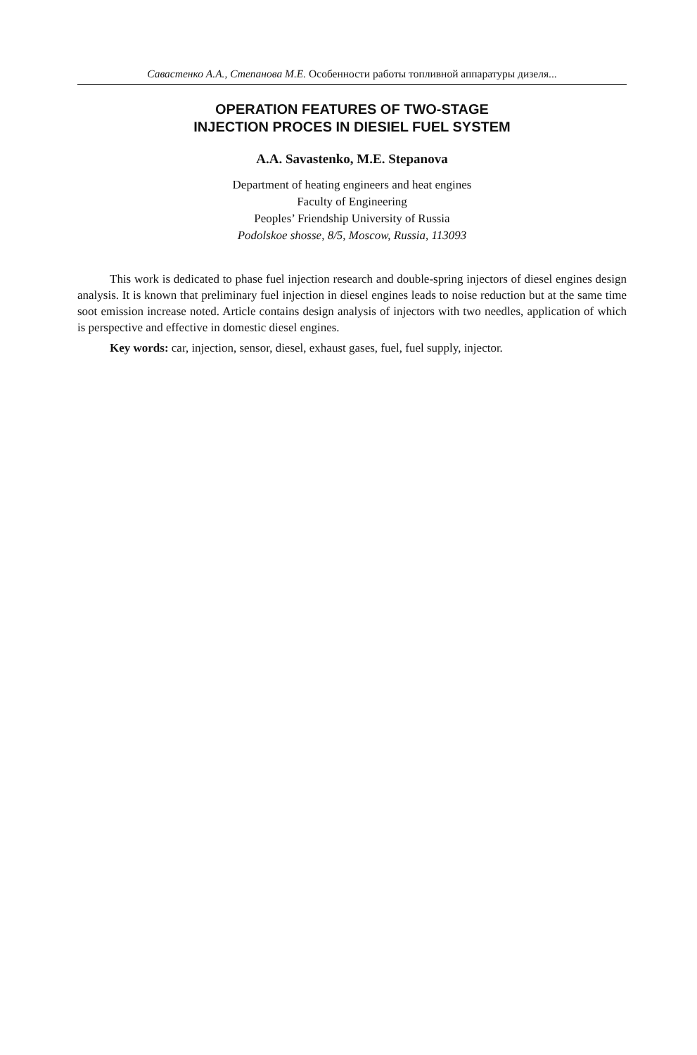Савастенко А.А., Степанова М.Е. Особенности работы топливной аппаратуры дизеля...
OPERATION FEATURES OF TWO-STAGE
INJECTION PROCES IN DIESIEL FUEL SYSTEM
A.A. Savastenko, M.E. Stepanova
Department of heating engineers and heat engines
Faculty of Engineering
Peoples’ Friendship University of Russia
Podolskoe shosse, 8/5, Moscow, Russia, 113093
This work is dedicated to phase fuel injection research and double-spring injectors of diesel engines design analysis. It is known that preliminary fuel injection in diesel engines leads to noise reduction but at the same time soot emission increase noted. Article contains design analysis of injectors with two needles, application of which is perspective and effective in domestic diesel engines.
Key words: car, injection, sensor, diesel, exhaust gases, fuel, fuel supply, injector.